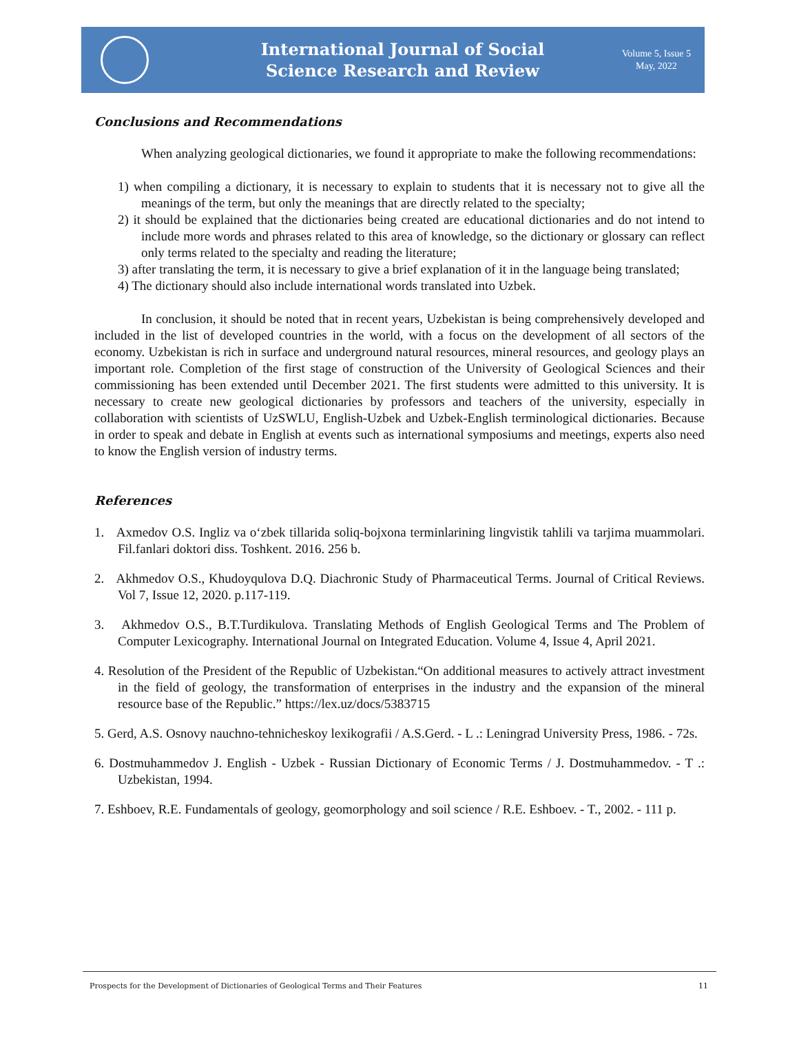International Journal of Social
Science Research and Review
Volume 5, Issue 5
May, 2022
Conclusions and Recommendations
When analyzing geological dictionaries, we found it appropriate to make the following recommendations:
1) when compiling a dictionary, it is necessary to explain to students that it is necessary not to give all the meanings of the term, but only the meanings that are directly related to the specialty;
2) it should be explained that the dictionaries being created are educational dictionaries and do not intend to include more words and phrases related to this area of knowledge, so the dictionary or glossary can reflect only terms related to the specialty and reading the literature;
3) after translating the term, it is necessary to give a brief explanation of it in the language being translated;
4) The dictionary should also include international words translated into Uzbek.
In conclusion, it should be noted that in recent years, Uzbekistan is being comprehensively developed and included in the list of developed countries in the world, with a focus on the development of all sectors of the economy. Uzbekistan is rich in surface and underground natural resources, mineral resources, and geology plays an important role. Completion of the first stage of construction of the University of Geological Sciences and their commissioning has been extended until December 2021. The first students were admitted to this university. It is necessary to create new geological dictionaries by professors and teachers of the university, especially in collaboration with scientists of UzSWLU, English-Uzbek and Uzbek-English terminological dictionaries. Because in order to speak and debate in English at events such as international symposiums and meetings, experts also need to know the English version of industry terms.
References
1. Axmedov O.S. Ingliz va o‘zbek tillarida soliq-bojxona terminlarining lingvistik tahlili va tarjima muammolari. Fil.fanlari doktori diss. Toshkent. 2016. 256 b.
2. Akhmedov O.S., Khudoyqulova D.Q. Diachronic Study of Pharmaceutical Terms. Journal of Critical Reviews. Vol 7, Issue 12, 2020. p.117-119.
3. Akhmedov O.S., B.T.Turdikulova. Translating Methods of English Geological Terms and The Problem of Computer Lexicography. International Journal on Integrated Education. Volume 4, Issue 4, April 2021.
4. Resolution of the President of the Republic of Uzbekistan.“On additional measures to actively attract investment in the field of geology, the transformation of enterprises in the industry and the expansion of the mineral resource base of the Republic.” https://lex.uz/docs/5383715
5. Gerd, A.S. Osnovy nauchno-tehnicheskoy lexikografii / A.S.Gerd. - L .: Leningrad University Press, 1986. - 72s.
6. Dostmuhammedov J. English - Uzbek - Russian Dictionary of Economic Terms / J. Dostmuhammedov. - T .: Uzbekistan, 1994.
7. Eshboev, R.E. Fundamentals of geology, geomorphology and soil science / R.E. Eshboev. - T., 2002. - 111 p.
Prospects for the Development of Dictionaries of Geological Terms and Their Features 11